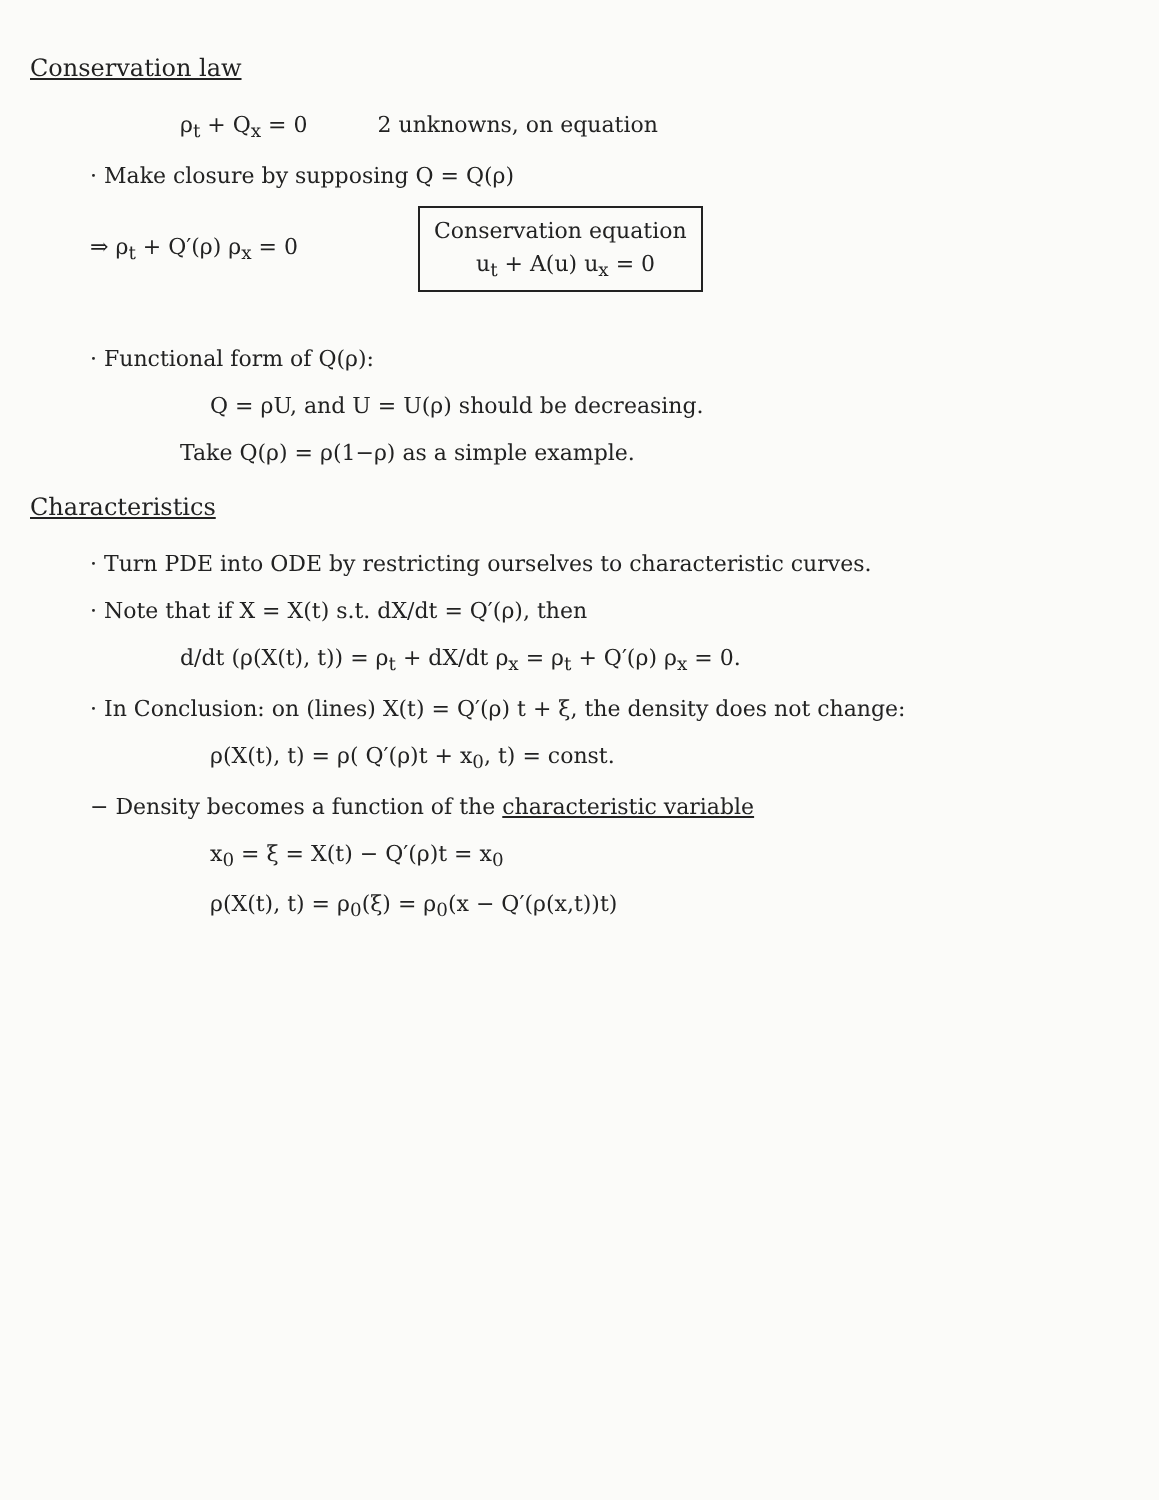Conservation law
ρ<sub>t</sub> + Q<sub>x</sub> = 0 2 unknowns, on equation
· Make closure by supposing Q = Q(ρ)
⇒ ρ<sub>t</sub> + Q′(ρ) ρ<sub>x</sub> = 0 Conservation equation
u<sub>t</sub> + A(u) u<sub>x</sub> = 0
· Functional form of Q(ρ):
Q = ρU, and U = U(ρ) should be decreasing.
Take Q(ρ) = ρ(1−ρ) as a simple example.
Characteristics
· Turn PDE into ODE by restricting ourselves to characteristic curves.
· Note that if X = X(t) s.t. dX/dt = Q′(ρ), then
d/dt (ρ(X(t), t)) = ρ<sub>t</sub> + dX/dt ρ<sub>x</sub> = ρ<sub>t</sub> + Q′(ρ) ρ<sub>x</sub> = 0.
· In Conclusion: on (lines) X(t) = Q′(ρ) t + ξ, the density does not change:
ρ(X(t), t) = ρ( Q′(ρ)t + x<sub>0</sub>, t) = const.
− Density becomes a function of the characteristic variable
x<sub>0</sub> = ξ = X(t) − Q′(ρ)t = x<sub>0</sub>
ρ(X(t), t) = ρ<sub>0</sub>(ξ) = ρ<sub>0</sub>(x − Q′(ρ(x,t))t)